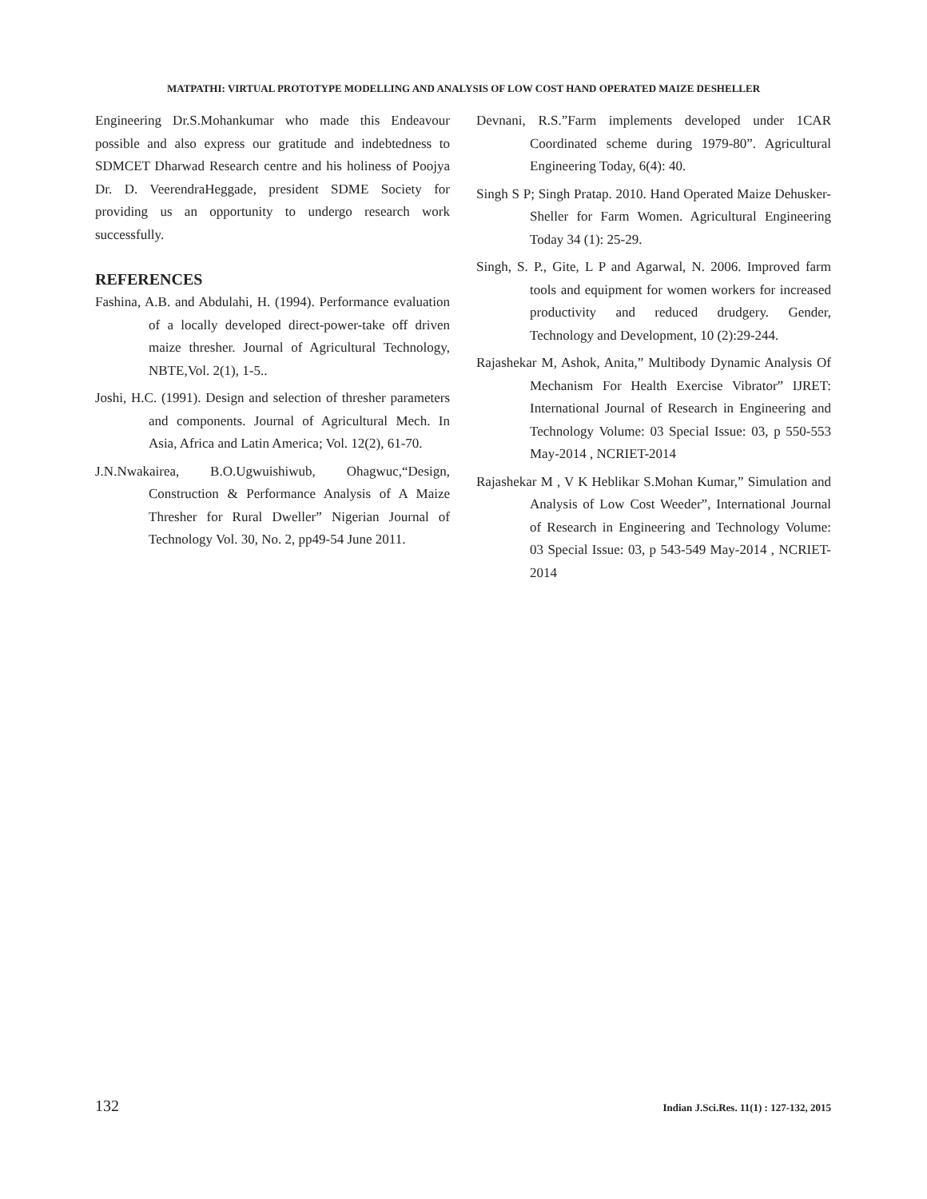MATPATHI: VIRTUAL PROTOTYPE MODELLING AND ANALYSIS OF LOW COST HAND OPERATED MAIZE DESHELLER
Engineering Dr.S.Mohankumar who made this Endeavour possible and also express our gratitude and indebtedness to SDMCET Dharwad Research centre and his holiness of Poojya Dr. D. VeerendraHeggade, president SDME Society for providing us an opportunity to undergo research work successfully.
REFERENCES
Fashina, A.B. and Abdulahi, H. (1994). Performance evaluation of a locally developed direct-power-take off driven maize thresher. Journal of Agricultural Technology, NBTE,Vol. 2(1), 1-5..
Joshi, H.C. (1991). Design and selection of thresher parameters and components. Journal of Agricultural Mech. In Asia, Africa and Latin America; Vol. 12(2), 61-70.
J.N.Nwakairea, B.O.Ugwuishiwub, Ohagwuc,“Design, Construction & Performance Analysis of A Maize Thresher for Rural Dweller” Nigerian Journal of Technology Vol. 30, No. 2, pp49-54 June 2011.
Devnani, R.S.”Farm implements developed under 1CAR Coordinated scheme during 1979-80”. Agricultural Engineering Today, 6(4): 40.
Singh S P; Singh Pratap. 2010. Hand Operated Maize Dehusker-Sheller for Farm Women. Agricultural Engineering Today 34 (1): 25-29.
Singh, S. P., Gite, L P and Agarwal, N. 2006. Improved farm tools and equipment for women workers for increased productivity and reduced drudgery. Gender, Technology and Development, 10 (2):29-244.
Rajashekar M, Ashok, Anita,” Multibody Dynamic Analysis Of Mechanism For Health Exercise Vibrator” IJRET: International Journal of Research in Engineering and Technology Volume: 03 Special Issue: 03, p 550-553 May-2014 , NCRIET-2014
Rajashekar M , V K Heblikar S.Mohan Kumar,” Simulation and Analysis of Low Cost Weeder”, International Journal of Research in Engineering and Technology Volume: 03 Special Issue: 03, p 543-549 May-2014 , NCRIET-2014
132 Indian J.Sci.Res. 11(1) : 127-132, 2015